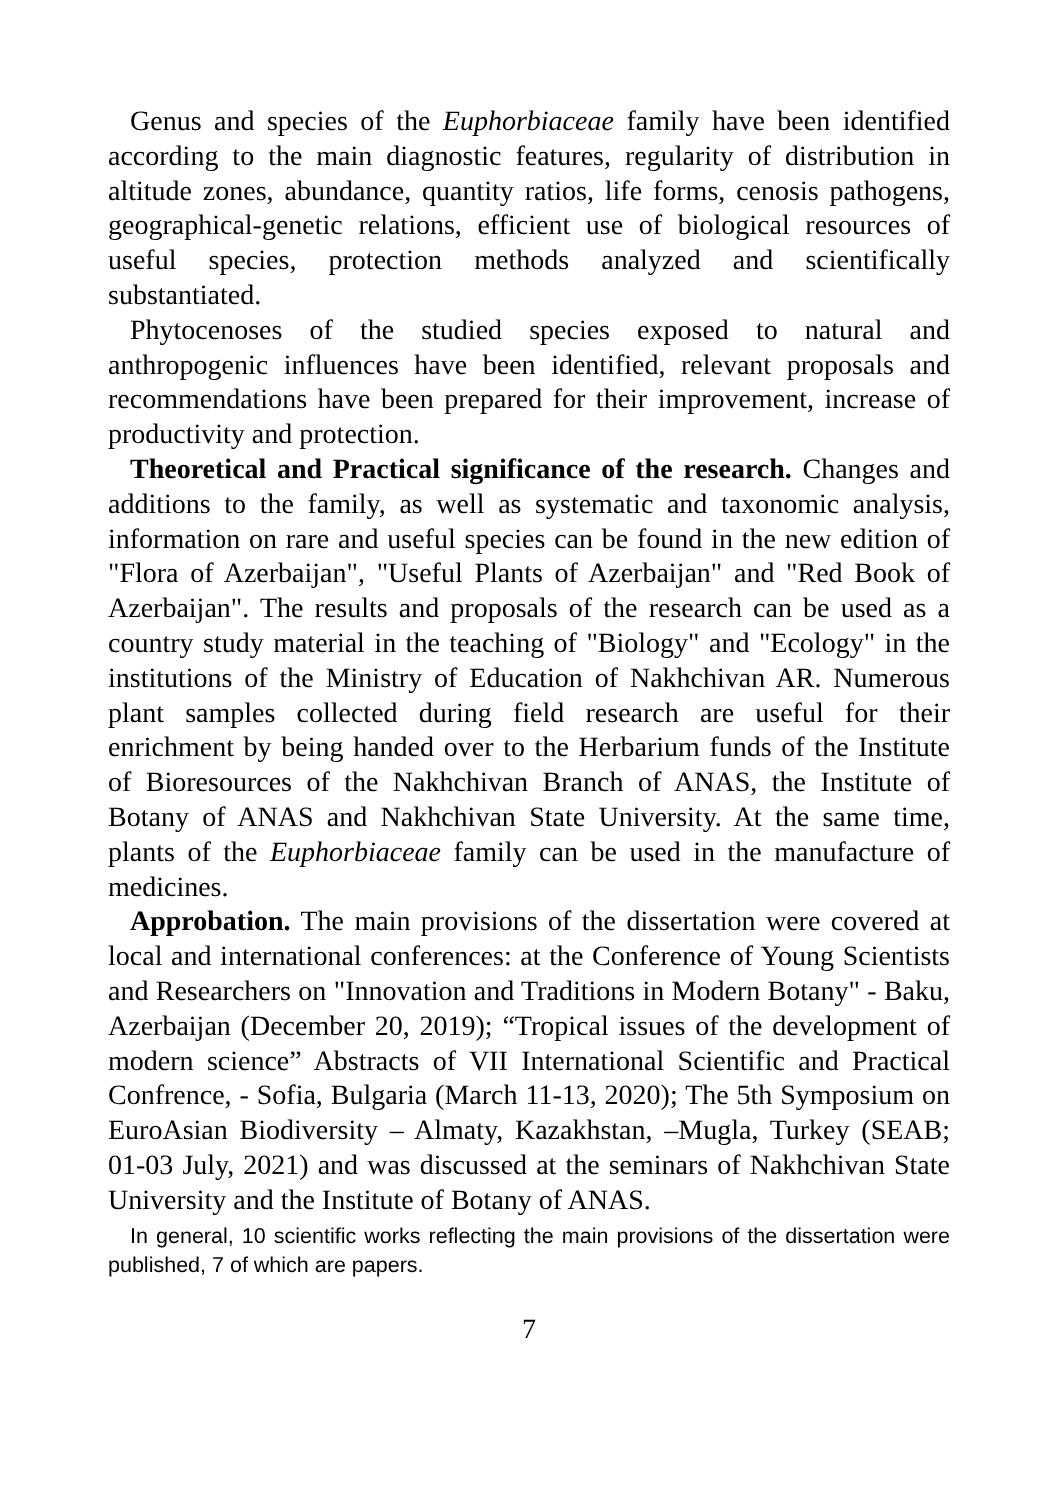Genus and species of the Euphorbiaceae family have been identified according to the main diagnostic features, regularity of distribution in altitude zones, abundance, quantity ratios, life forms, cenosis pathogens, geographical-genetic relations, efficient use of biological resources of useful species, protection methods analyzed and scientifically substantiated.
Phytocenoses of the studied species exposed to natural and anthropogenic influences have been identified, relevant proposals and recommendations have been prepared for their improvement, increase of productivity and protection.
Theoretical and Practical significance of the research. Changes and additions to the family, as well as systematic and taxonomic analysis, information on rare and useful species can be found in the new edition of "Flora of Azerbaijan", "Useful Plants of Azerbaijan" and "Red Book of Azerbaijan". The results and proposals of the research can be used as a country study material in the teaching of "Biology" and "Ecology" in the institutions of the Ministry of Education of Nakhchivan AR. Numerous plant samples collected during field research are useful for their enrichment by being handed over to the Herbarium funds of the Institute of Bioresources of the Nakhchivan Branch of ANAS, the Institute of Botany of ANAS and Nakhchivan State University. At the same time, plants of the Euphorbiaceae family can be used in the manufacture of medicines.
Approbation. The main provisions of the dissertation were covered at local and international conferences: at the Conference of Young Scientists and Researchers on "Innovation and Traditions in Modern Botany" - Baku, Azerbaijan (December 20, 2019); “Tropical issues of the development of modern science” Abstracts of VII International Scientific and Practical Confrence, - Sofia, Bulgaria (March 11-13, 2020); The 5th Symposium on EuroAsian Biodiversity – Almaty, Kazakhstan, –Mugla, Turkey (SEAB; 01-03 July, 2021) and was discussed at the seminars of Nakhchivan State University and the Institute of Botany of ANAS.
In general, 10 scientific works reflecting the main provisions of the dissertation were published, 7 of which are papers.
7